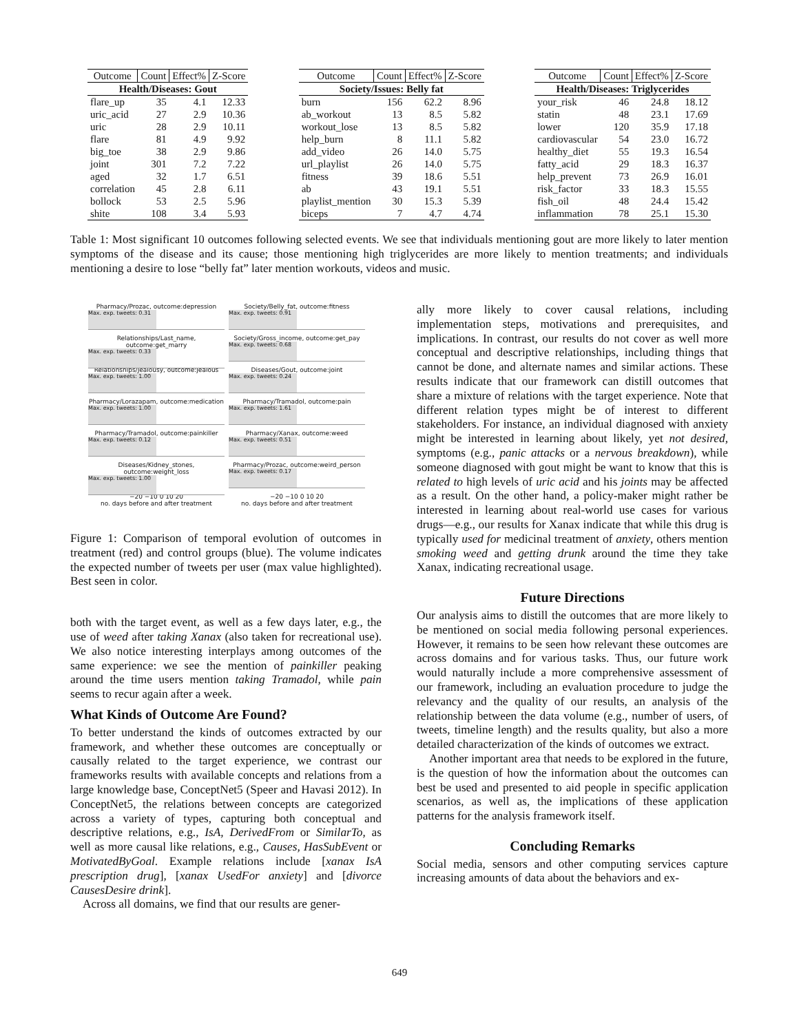| Outcome | Count | Effect% | Z-Score |
| --- | --- | --- | --- |
| Health/Diseases: Gout | | | |
| flare_up | 35 | 4.1 | 12.33 |
| uric_acid | 27 | 2.9 | 10.36 |
| uric | 28 | 2.9 | 10.11 |
| flare | 81 | 4.9 | 9.92 |
| big_toe | 38 | 2.9 | 9.86 |
| joint | 301 | 7.2 | 7.22 |
| aged | 32 | 1.7 | 6.51 |
| correlation | 45 | 2.8 | 6.11 |
| bollock | 53 | 2.5 | 5.96 |
| shite | 108 | 3.4 | 5.93 |
| Outcome | Count | Effect% | Z-Score |
| --- | --- | --- | --- |
| Society/Issues: Belly fat | | | |
| burn | 156 | 62.2 | 8.96 |
| ab_workout | 13 | 8.5 | 5.82 |
| workout_lose | 13 | 8.5 | 5.82 |
| help_burn | 8 | 11.1 | 5.82 |
| add_video | 26 | 14.0 | 5.75 |
| url_playlist | 26 | 14.0 | 5.75 |
| fitness | 39 | 18.6 | 5.51 |
| ab | 43 | 19.1 | 5.51 |
| playlist_mention | 30 | 15.3 | 5.39 |
| biceps | 7 | 4.7 | 4.74 |
| Outcome | Count | Effect% | Z-Score |
| --- | --- | --- | --- |
| Health/Diseases: Triglycerides | | | |
| your_risk | 46 | 24.8 | 18.12 |
| statin | 48 | 23.1 | 17.69 |
| lower | 120 | 35.9 | 17.18 |
| cardiovascular | 54 | 23.0 | 16.72 |
| healthy_diet | 55 | 19.3 | 16.54 |
| fatty_acid | 29 | 18.3 | 16.37 |
| help_prevent | 73 | 26.9 | 16.01 |
| risk_factor | 33 | 18.3 | 15.55 |
| fish_oil | 48 | 24.4 | 15.42 |
| inflammation | 78 | 25.1 | 15.30 |
Table 1: Most significant 10 outcomes following selected events. We see that individuals mentioning gout are more likely to later mention symptoms of the disease and its cause; those mentioning high triglycerides are more likely to mention treatments; and individuals mentioning a desire to lose “belly fat” later mention workouts, videos and music.
Pharmacy/Prozac, outcome:depression
Max. exp. tweets: 0.31
Society/Belly_fat, outcome:fitness
Max. exp. tweets: 0.91
Relationships/Last_name, outcome:get_marry
Max. exp. tweets: 0.33
Society/Gross_income, outcome:get_pay
Max. exp. tweets: 0.68
Relationships/Jealousy, outcome:jealous
Max. exp. tweets: 1.00
Diseases/Gout, outcome:joint
Max. exp. tweets: 0.24
Pharmacy/Lorazapam, outcome:medication
Max. exp. tweets: 1.00
Pharmacy/Tramadol, outcome:pain
Max. exp. tweets: 1.61
Pharmacy/Tramadol, outcome:painkiller
Max. exp. tweets: 0.12
Pharmacy/Xanax, outcome:weed
Max. exp. tweets: 0.51
Diseases/Kidney_stones, outcome:weight_loss
Max. exp. tweets: 1.00
Pharmacy/Prozac, outcome:weird_person
Max. exp. tweets: 0.17
−20 −10 0 10 20
no. days before and after treatment
−20 −10 0 10 20
no. days before and after treatment
Figure 1: Comparison of temporal evolution of outcomes in treatment (red) and control groups (blue). The volume indicates the expected number of tweets per user (max value highlighted). Best seen in color.
both with the target event, as well as a few days later, e.g., the use of weed after taking Xanax (also taken for recreational use). We also notice interesting interplays among outcomes of the same experience: we see the mention of painkiller peaking around the time users mention taking Tramadol, while pain seems to recur again after a week.
What Kinds of Outcome Are Found?
To better understand the kinds of outcomes extracted by our framework, and whether these outcomes are conceptually or causally related to the target experience, we contrast our frameworks results with available concepts and relations from a large knowledge base, ConceptNet5 (Speer and Havasi 2012). In ConceptNet5, the relations between concepts are categorized across a variety of types, capturing both conceptual and descriptive relations, e.g., IsA, DerivedFrom or SimilarTo, as well as more causal like relations, e.g., Causes, HasSubEvent or MotivatedByGoal. Example relations include [xanax IsA prescription drug], [xanax UsedFor anxiety] and [divorce CausesDesire drink].
Across all domains, we find that our results are gener-
ally more likely to cover causal relations, including implementation steps, motivations and prerequisites, and implications. In contrast, our results do not cover as well more conceptual and descriptive relationships, including things that cannot be done, and alternate names and similar actions. These results indicate that our framework can distill outcomes that share a mixture of relations with the target experience. Note that different relation types might be of interest to different stakeholders. For instance, an individual diagnosed with anxiety might be interested in learning about likely, yet not desired, symptoms (e.g., panic attacks or a nervous breakdown), while someone diagnosed with gout might be want to know that this is related to high levels of uric acid and his joints may be affected as a result. On the other hand, a policy-maker might rather be interested in learning about real-world use cases for various drugs—e.g., our results for Xanax indicate that while this drug is typically used for medicinal treatment of anxiety, others mention smoking weed and getting drunk around the time they take Xanax, indicating recreational usage.
Future Directions
Our analysis aims to distill the outcomes that are more likely to be mentioned on social media following personal experiences. However, it remains to be seen how relevant these outcomes are across domains and for various tasks. Thus, our future work would naturally include a more comprehensive assessment of our framework, including an evaluation procedure to judge the relevancy and the quality of our results, an analysis of the relationship between the data volume (e.g., number of users, of tweets, timeline length) and the results quality, but also a more detailed characterization of the kinds of outcomes we extract.
Another important area that needs to be explored in the future, is the question of how the information about the outcomes can best be used and presented to aid people in specific application scenarios, as well as, the implications of these application patterns for the analysis framework itself.
Concluding Remarks
Social media, sensors and other computing services capture increasing amounts of data about the behaviors and ex-
649